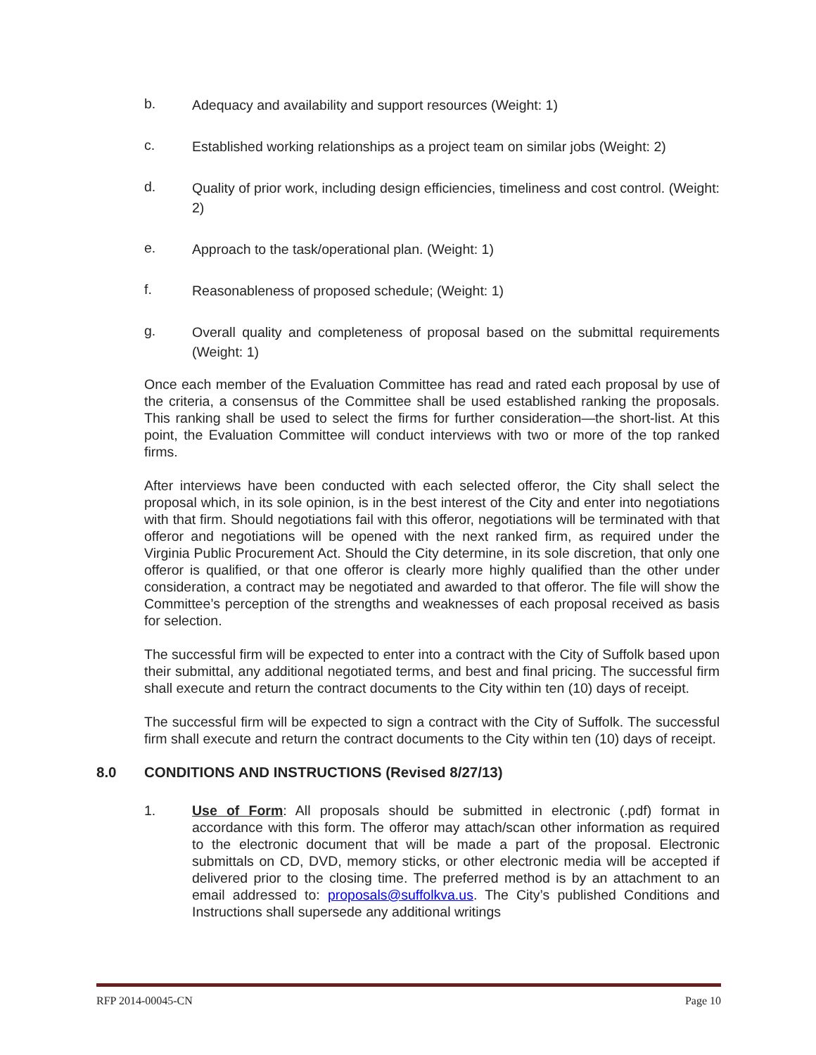b.
Adequacy and availability and support resources (Weight: 1)
c.
Established working relationships as a project team on similar jobs (Weight: 2)
d.
Quality of prior work, including design efficiencies, timeliness and cost control. (Weight: 2)
e.
Approach to the task/operational plan. (Weight: 1)
f.
Reasonableness of proposed schedule; (Weight: 1)
g.
Overall quality and completeness of proposal based on the submittal requirements (Weight: 1)
Once each member of the Evaluation Committee has read and rated each proposal by use of the criteria, a consensus of the Committee shall be used established ranking the proposals. This ranking shall be used to select the firms for further consideration—the short-list. At this point, the Evaluation Committee will conduct interviews with two or more of the top ranked firms.
After interviews have been conducted with each selected offeror, the City shall select the proposal which, in its sole opinion, is in the best interest of the City and enter into negotiations with that firm. Should negotiations fail with this offeror, negotiations will be terminated with that offeror and negotiations will be opened with the next ranked firm, as required under the Virginia Public Procurement Act. Should the City determine, in its sole discretion, that only one offeror is qualified, or that one offeror is clearly more highly qualified than the other under consideration, a contract may be negotiated and awarded to that offeror. The file will show the Committee’s perception of the strengths and weaknesses of each proposal received as basis for selection.
The successful firm will be expected to enter into a contract with the City of Suffolk based upon their submittal, any additional negotiated terms, and best and final pricing. The successful firm shall execute and return the contract documents to the City within ten (10) days of receipt.
The successful firm will be expected to sign a contract with the City of Suffolk. The successful firm shall execute and return the contract documents to the City within ten (10) days of receipt.
8.0 CONDITIONS AND INSTRUCTIONS (Revised 8/27/13)
1.
Use of Form: All proposals should be submitted in electronic (.pdf) format in accordance with this form. The offeror may attach/scan other information as required to the electronic document that will be made a part of the proposal. Electronic submittals on CD, DVD, memory sticks, or other electronic media will be accepted if delivered prior to the closing time. The preferred method is by an attachment to an email addressed to: proposals@suffolkva.us. The City’s published Conditions and Instructions shall supersede any additional writings
RFP 2014-00045-CN Page 10